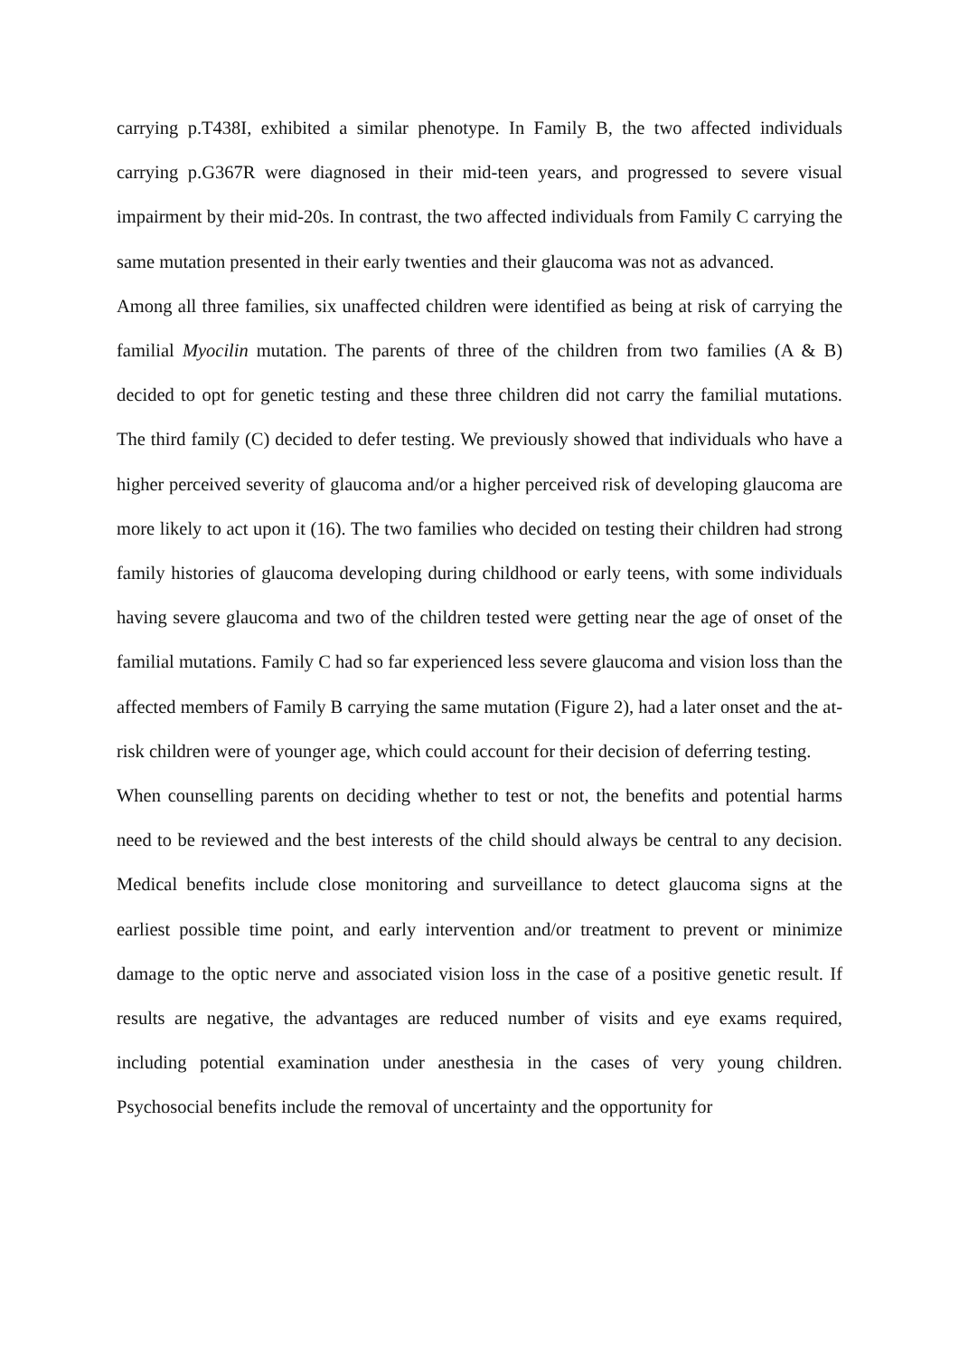carrying p.T438I, exhibited a similar phenotype. In Family B, the two affected individuals carrying p.G367R were diagnosed in their mid-teen years, and progressed to severe visual impairment by their mid-20s. In contrast, the two affected individuals from Family C carrying the same mutation presented in their early twenties and their glaucoma was not as advanced.
Among all three families, six unaffected children were identified as being at risk of carrying the familial Myocilin mutation. The parents of three of the children from two families (A & B) decided to opt for genetic testing and these three children did not carry the familial mutations. The third family (C) decided to defer testing. We previously showed that individuals who have a higher perceived severity of glaucoma and/or a higher perceived risk of developing glaucoma are more likely to act upon it (16). The two families who decided on testing their children had strong family histories of glaucoma developing during childhood or early teens, with some individuals having severe glaucoma and two of the children tested were getting near the age of onset of the familial mutations. Family C had so far experienced less severe glaucoma and vision loss than the affected members of Family B carrying the same mutation (Figure 2), had a later onset and the at-risk children were of younger age, which could account for their decision of deferring testing.
When counselling parents on deciding whether to test or not, the benefits and potential harms need to be reviewed and the best interests of the child should always be central to any decision. Medical benefits include close monitoring and surveillance to detect glaucoma signs at the earliest possible time point, and early intervention and/or treatment to prevent or minimize damage to the optic nerve and associated vision loss in the case of a positive genetic result. If results are negative, the advantages are reduced number of visits and eye exams required, including potential examination under anesthesia in the cases of very young children. Psychosocial benefits include the removal of uncertainty and the opportunity for